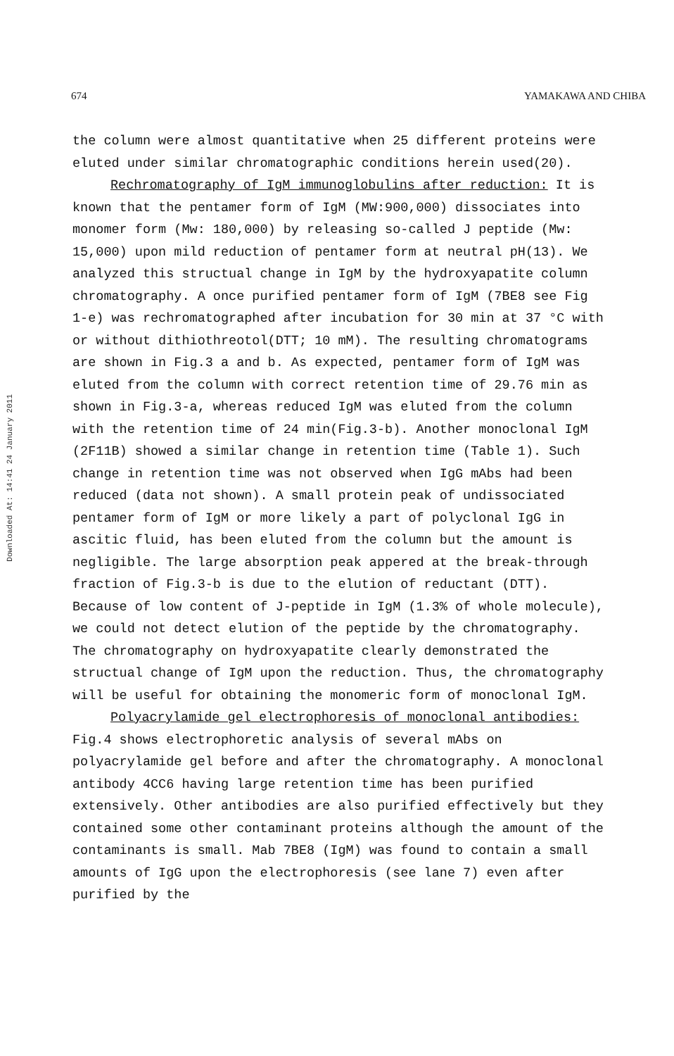674 YAMAKAWA AND CHIBA
Downloaded At: 14:41 24 January 2011
the column were almost quantitative when 25 different proteins were eluted under similar chromatographic conditions herein used(20).
Rechromatography of IgM immunoglobulins after reduction: It is known that the pentamer form of IgM (MW:900,000) dissociates into monomer form (Mw: 180,000) by releasing so-called J peptide (Mw: 15,000) upon mild reduction of pentamer form at neutral pH(13). We analyzed this structual change in IgM by the hydroxyapatite column chromatography. A once purified pentamer form of IgM (7BE8 see Fig 1-e) was rechromatographed after incubation for 30 min at 37 °C with or without dithiothreotol(DTT; 10 mM). The resulting chromatograms are shown in Fig.3 a and b. As expected, pentamer form of IgM was eluted from the column with correct retention time of 29.76 min as shown in Fig.3-a, whereas reduced IgM was eluted from the column with the retention time of 24 min(Fig.3-b). Another monoclonal IgM (2F11B) showed a similar change in retention time (Table 1). Such change in retention time was not observed when IgG mAbs had been reduced (data not shown). A small protein peak of undissociated pentamer form of IgM or more likely a part of polyclonal IgG in ascitic fluid, has been eluted from the column but the amount is negligible. The large absorption peak appered at the break-through fraction of Fig.3-b is due to the elution of reductant (DTT). Because of low content of J-peptide in IgM (1.3% of whole molecule), we could not detect elution of the peptide by the chromatography. The chromatography on hydroxyapatite clearly demonstrated the structual change of IgM upon the reduction. Thus, the chromatography will be useful for obtaining the monomeric form of monoclonal IgM.
Polyacrylamide gel electrophoresis of monoclonal antibodies: Fig.4 shows electrophoretic analysis of several mAbs on polyacrylamide gel before and after the chromatography. A monoclonal antibody 4CC6 having large retention time has been purified extensively. Other antibodies are also purified effectively but they contained some other contaminant proteins although the amount of the contaminants is small. Mab 7BE8 (IgM) was found to contain a small amounts of IgG upon the electrophoresis (see lane 7) even after purified by the